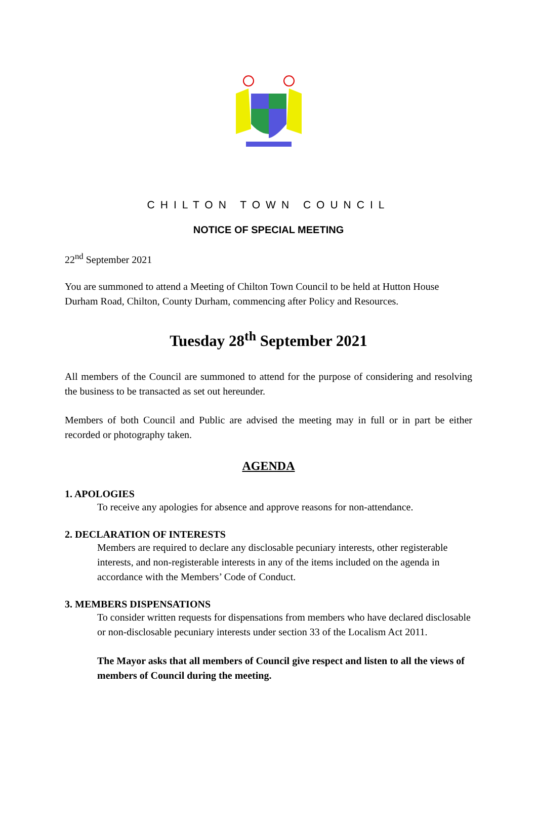CHILTON TOWN COUNCIL
NOTICE OF SPECIAL MEETING
22<sup>nd</sup> September 2021
You are summoned to attend a Meeting of Chilton Town Council to be held at Hutton House Durham Road, Chilton, County Durham, commencing after Policy and Resources.
Tuesday 28<sup>th</sup> September 2021
All members of the Council are summoned to attend for the purpose of considering and resolving the business to be transacted as set out hereunder.
Members of both Council and Public are advised the meeting may in full or in part be either recorded or photography taken.
AGENDA
1. APOLOGIES
To receive any apologies for absence and approve reasons for non-attendance.
2. DECLARATION OF INTERESTS
Members are required to declare any disclosable pecuniary interests, other registerable interests, and non-registerable interests in any of the items included on the agenda in accordance with the Members’ Code of Conduct.
3. MEMBERS DISPENSATIONS
To consider written requests for dispensations from members who have declared disclosable or non-disclosable pecuniary interests under section 33 of the Localism Act 2011.
The Mayor asks that all members of Council give respect and listen to all the views of members of Council during the meeting.